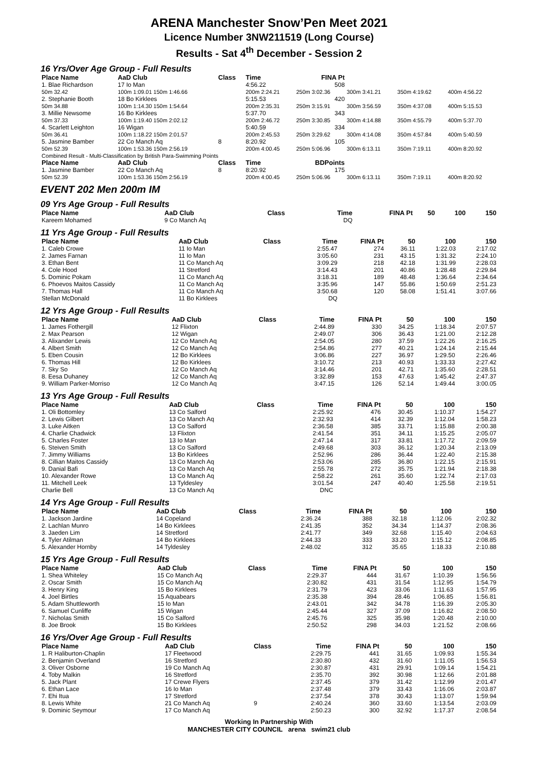ARENA Manchester Snow’Pen Meet 2021
Licence Number 3NW211519 (Long Course)
Results - Sat 4<sup>th</sup> December - Session 2
16 Yrs/Over Age Group - Full Results
| Place Name | AaD Club | Class | Time | FINA Pt | | | |
| --- | --- | --- | --- | --- | --- | --- | --- |
| 1. Blae Richardson | 17 Io Man | | 4:56.22 | 508 | | | |
| 50m 32.42 | 100m 1:09.01 150m 1:46.66 | | 200m 2:24.21 | 250m 3:02.36 | 300m 3:41.21 | 350m 4:19.62 | 400m 4:56.22 |
| 2. Stephanie Booth | 18 Bo Kirklees | | 5:15.53 | 420 | | | |
| 50m 34.88 | 100m 1:14.30 150m 1:54.64 | | 200m 2:35.31 | 250m 3:15.91 | 300m 3:56.59 | 350m 4:37.08 | 400m 5:15.53 |
| 3. Millie Newsome | 16 Bo Kirklees | | 5:37.70 | 343 | | | |
| 50m 37.33 | 100m 1:19.40 150m 2:02.12 | | 200m 2:46.72 | 250m 3:30.85 | 300m 4:14.88 | 350m 4:55.79 | 400m 5:37.70 |
| 4. Scarlett Leighton | 16 Wigan | | 5:40.59 | 334 | | | |
| 50m 36.41 | 100m 1:18.22 150m 2:01.57 | | 200m 2:45.53 | 250m 3:29.62 | 300m 4:14.08 | 350m 4:57.84 | 400m 5:40.59 |
| 5. Jasmine Bamber | 22 Co Manch Aq | 8 | 8:20.92 | 105 | | | |
| 50m 52.39 | 100m 1:53.36 150m 2:56.19 | | 200m 4:00.45 | 250m 5:06.96 | 300m 6:13.11 | 350m 7:19.11 | 400m 8:20.92 |
| Combined Result - Multi-Classification by British Para-Swimming Points | | | | | | | |
| Place Name | AaD Club | Class | Time | BDPoints | | | |
| 1. Jasmine Bamber | 22 Co Manch Aq | 8 | 8:20.92 | 175 | | | |
| 50m 52.39 | 100m 1:53.36 150m 2:56.19 | | 200m 4:00.45 | 250m 5:06.96 | 300m 6:13.11 | 350m 7:19.11 | 400m 8:20.92 |
EVENT 202 Men 200m IM
09 Yrs Age Group - Full Results
| Place Name | AaD Club | Class | Time | FINA Pt | 50 | 100 | 150 |
| --- | --- | --- | --- | --- | --- | --- | --- |
| Kareem Mohamed | 9 Co Manch Aq | | DQ | | | | |
11 Yrs Age Group - Full Results
| Place Name | AaD Club | Class | Time | FINA Pt | 50 | 100 | 150 |
| --- | --- | --- | --- | --- | --- | --- | --- |
| 1. Caleb Crowe | 11 Io Man | | 2:55.47 | 274 | 36.11 | 1:22.03 | 2:17.02 |
| 2. James Farnan | 11 Io Man | | 3:05.60 | 231 | 43.15 | 1:31.32 | 2:24.10 |
| 3. Ethan Bent | 11 Co Manch Aq | | 3:09.29 | 218 | 42.18 | 1:31.99 | 2:28.03 |
| 4. Cole Hood | 11 Stretford | | 3:14.43 | 201 | 40.86 | 1:28.48 | 2:29.84 |
| 5. Dominic Pokam | 11 Co Manch Aq | | 3:18.31 | 189 | 48.48 | 1:36.64 | 2:34.64 |
| 6. Phoevos Maitos Cassidy | 11 Co Manch Aq | | 3:35.96 | 147 | 55.86 | 1:50.69 | 2:51.23 |
| 7. Thomas Hall | 11 Co Manch Aq | | 3:50.68 | 120 | 58.08 | 1:51.41 | 3:07.66 |
| Stellan McDonald | 11 Bo Kirklees | | DQ | | | | |
12 Yrs Age Group - Full Results
| Place Name | AaD Club | Class | Time | FINA Pt | 50 | 100 | 150 |
| --- | --- | --- | --- | --- | --- | --- | --- |
| 1. James Fothergill | 12 Flixton | | 2:44.89 | 330 | 34.25 | 1:18.34 | 2:07.57 |
| 2. Max Pearson | 12 Wigan | | 2:49.07 | 306 | 36.43 | 1:21.00 | 2:12.28 |
| 3. Alixander Lewis | 12 Co Manch Aq | | 2:54.05 | 280 | 37.59 | 1:22.26 | 2:16.25 |
| 4. Albert Smith | 12 Co Manch Aq | | 2:54.86 | 277 | 40.21 | 1:24.14 | 2:15.44 |
| 5. Eben Cousin | 12 Bo Kirklees | | 3:06.86 | 227 | 36.97 | 1:29.50 | 2:26.46 |
| 6. Thomas Hill | 12 Bo Kirklees | | 3:10.72 | 213 | 40.93 | 1:33.33 | 2:27.42 |
| 7. Sky So | 12 Co Manch Aq | | 3:14.46 | 201 | 42.71 | 1:35.60 | 2:28.51 |
| 8. Eesa Duhaney | 12 Co Manch Aq | | 3:32.89 | 153 | 47.63 | 1:45.42 | 2:47.37 |
| 9. William Parker-Morriso | 12 Co Manch Aq | | 3:47.15 | 126 | 52.14 | 1:49.44 | 3:00.05 |
13 Yrs Age Group - Full Results
| Place Name | AaD Club | Class | Time | FINA Pt | 50 | 100 | 150 |
| --- | --- | --- | --- | --- | --- | --- | --- |
| 1. Oli Bottomley | 13 Co Salford | | 2:25.92 | 476 | 30.45 | 1:10.37 | 1:54.27 |
| 2. Lewis Gilbert | 13 Co Manch Aq | | 2:32.93 | 414 | 32.39 | 1:12.04 | 1:58.23 |
| 3. Luke Aitken | 13 Co Salford | | 2:36.58 | 385 | 33.71 | 1:15.88 | 2:00.38 |
| 4. Charlie Chadwick | 13 Flixton | | 2:41.54 | 351 | 34.11 | 1:15.25 | 2:05.07 |
| 5. Charles Foster | 13 Io Man | | 2:47.14 | 317 | 33.81 | 1:17.72 | 2:09.59 |
| 6. Steiven Smith | 13 Co Salford | | 2:49.68 | 303 | 36.12 | 1:20.34 | 2:13.09 |
| 7. Jimmy Williams | 13 Bo Kirklees | | 2:52.96 | 286 | 36.44 | 1:22.40 | 2:15.38 |
| 8. Cillian Maitos Cassidy | 13 Co Manch Aq | | 2:53.06 | 285 | 36.80 | 1:22.15 | 2:15.91 |
| 9. Danial Bafi | 13 Co Manch Aq | | 2:55.78 | 272 | 35.75 | 1:21.94 | 2:18.38 |
| 10. Alexander Rowe | 13 Co Manch Aq | | 2:58.22 | 261 | 35.60 | 1:22.74 | 2:17.03 |
| 11. Mitchell Leek | 13 Tyldesley | | 3:01.54 | 247 | 40.40 | 1:25.58 | 2:19.51 |
| Charlie Bell | 13 Co Manch Aq | | DNC | | | | |
14 Yrs Age Group - Full Results
| Place Name | AaD Club | Class | Time | FINA Pt | 50 | 100 | 150 |
| --- | --- | --- | --- | --- | --- | --- | --- |
| 1. Jackson Jardine | 14 Copeland | | 2:36.24 | 388 | 32.18 | 1:12.06 | 2:02.32 |
| 2. Lachlan Munro | 14 Bo Kirklees | | 2:41.35 | 352 | 34.34 | 1:14.37 | 2:08.36 |
| 3. Jaeden Lim | 14 Stretford | | 2:41.77 | 349 | 32.68 | 1:15.40 | 2:04.63 |
| 4. Tyler Atilman | 14 Bo Kirklees | | 2:44.33 | 333 | 33.20 | 1:15.12 | 2:08.85 |
| 5. Alexander Hornby | 14 Tyldesley | | 2:48.02 | 312 | 35.65 | 1:18.33 | 2:10.88 |
15 Yrs Age Group - Full Results
| Place Name | AaD Club | Class | Time | FINA Pt | 50 | 100 | 150 |
| --- | --- | --- | --- | --- | --- | --- | --- |
| 1. Shea Whiteley | 15 Co Manch Aq | | 2:29.37 | 444 | 31.67 | 1:10.39 | 1:56.56 |
| 2. Oscar Smith | 15 Co Manch Aq | | 2:30.82 | 431 | 31.54 | 1:12.95 | 1:54.79 |
| 3. Henry King | 15 Bo Kirklees | | 2:31.79 | 423 | 33.06 | 1:11.63 | 1:57.95 |
| 4. Joel Birtles | 15 Aquabears | | 2:35.38 | 394 | 28.46 | 1:06.85 | 1:56.81 |
| 5. Adam Shuttleworth | 15 Io Man | | 2:43.01 | 342 | 34.78 | 1:16.39 | 2:05.30 |
| 6. Samuel Cunliffe | 15 Wigan | | 2:45.44 | 327 | 37.09 | 1:16.82 | 2:08.50 |
| 7. Nicholas Smith | 15 Co Salford | | 2:45.76 | 325 | 35.98 | 1:20.48 | 2:10.00 |
| 8. Joe Brook | 15 Bo Kirklees | | 2:50.52 | 298 | 34.03 | 1:21.52 | 2:08.66 |
16 Yrs/Over Age Group - Full Results
| Place Name | AaD Club | Class | Time | FINA Pt | 50 | 100 | 150 |
| --- | --- | --- | --- | --- | --- | --- | --- |
| 1. R Haliburton-Chaplin | 17 Fleetwood | | 2:29.75 | 441 | 31.65 | 1:09.93 | 1:55.34 |
| 2. Benjamin Overland | 16 Stretford | | 2:30.80 | 432 | 31.60 | 1:11.05 | 1:56.53 |
| 3. Oliver Osborne | 19 Co Manch Aq | | 2:30.87 | 431 | 29.91 | 1:09.14 | 1:54.21 |
| 4. Toby Malkin | 16 Stretford | | 2:35.70 | 392 | 30.98 | 1:12.66 | 2:01.88 |
| 5. Jack Plant | 17 Crewe Flyers | | 2:37.45 | 379 | 31.42 | 1:12.99 | 2:01.47 |
| 6. Ethan Lace | 16 Io Man | | 2:37.48 | 379 | 33.43 | 1:16.06 | 2:03.87 |
| 7. Ehi Itua | 17 Stretford | | 2:37.54 | 378 | 30.43 | 1:13.07 | 1:59.94 |
| 8. Lewis White | 21 Co Manch Aq | 9 | 2:40.24 | 360 | 33.60 | 1:13.54 | 2:03.09 |
| 9. Dominic Seymour | 17 Co Manch Aq | | 2:50.23 | 300 | 32.92 | 1:17.37 | 2:08.54 |
Working In Partnership With
MANCHESTER CITY COUNCIL arena swim21 club